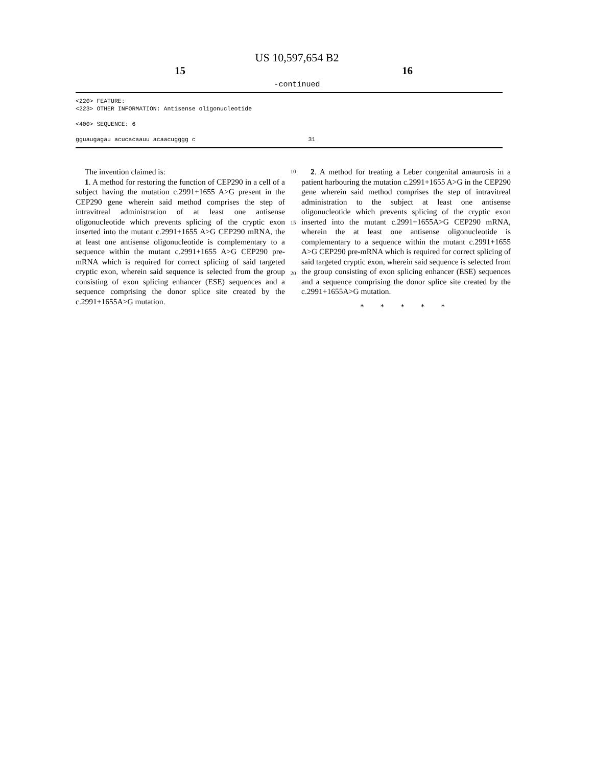US 10,597,654 B2
15 16
-continued
<220> FEATURE: <223> OTHER INFORMATION: Antisense oligonucleotide <400> SEQUENCE: 6 gguaugagau acucacaauu acaacugggg c 31
The invention claimed is:
1. A method for restoring the function of CEP290 in a cell of a subject having the mutation c.2991+1655 A>G present in the CEP290 gene wherein said method comprises the step of intravitreal administration of at least one antisense oligonucleotide which prevents splicing of the cryptic exon inserted into the mutant c.2991+1655 A>G CEP290 mRNA, the at least one antisense oligonucleotide is complementary to a sequence within the mutant c.2991+1655 A>G CEP290 pre-mRNA which is required for correct splicing of said targeted cryptic exon, wherein said sequence is selected from the group consisting of exon splicing enhancer (ESE) sequences and a sequence comprising the donor splice site created by the c.2991+1655A>G mutation.
10
15
20
2. A method for treating a Leber congenital amaurosis in a patient harbouring the mutation c.2991+1655 A>G in the CEP290 gene wherein said method comprises the step of intravitreal administration to the subject at least one antisense oligonucleotide which prevents splicing of the cryptic exon inserted into the mutant c.2991+1655A>G CEP290 mRNA, wherein the at least one antisense oligonucleotide is complementary to a sequence within the mutant c.2991+1655 A>G CEP290 pre-mRNA which is required for correct splicing of said targeted cryptic exon, wherein said sequence is selected from the group consisting of exon splicing enhancer (ESE) sequences and a sequence comprising the donor splice site created by the c.2991+1655A>G mutation.
* * * * *